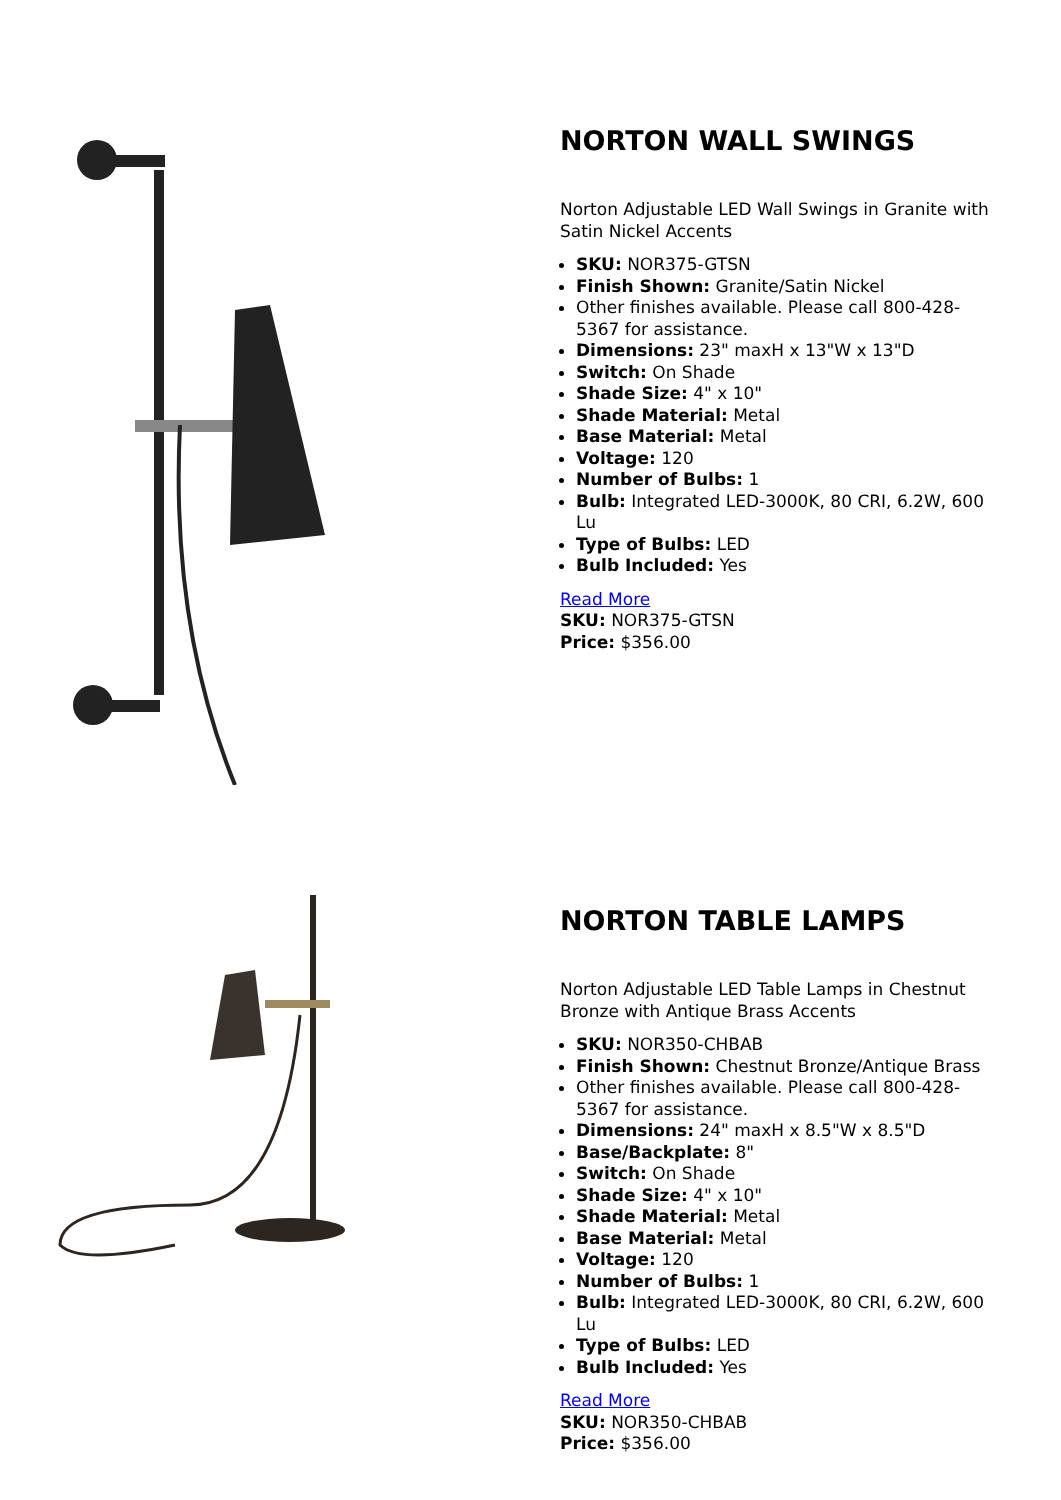NORTON WALL SWINGS
Norton Adjustable LED Wall Swings in Granite with Satin Nickel Accents
SKU: NOR375-GTSN
Finish Shown: Granite/Satin Nickel
Other finishes available. Please call 800-428-5367 for assistance.
Dimensions: 23" maxH x 13"W x 13"D
Switch: On Shade
Shade Size: 4" x 10"
Shade Material: Metal
Base Material: Metal
Voltage: 120
Number of Bulbs: 1
Bulb: Integrated LED-3000K, 80 CRI, 6.2W, 600 Lu
Type of Bulbs: LED
Bulb Included: Yes
Read More
SKU: NOR375-GTSN
Price: $356.00
NORTON TABLE LAMPS
Norton Adjustable LED Table Lamps in Chestnut Bronze with Antique Brass Accents
SKU: NOR350-CHBAB
Finish Shown: Chestnut Bronze/Antique Brass
Other finishes available. Please call 800-428-5367 for assistance.
Dimensions: 24" maxH x 8.5"W x 8.5"D
Base/Backplate: 8"
Switch: On Shade
Shade Size: 4" x 10"
Shade Material: Metal
Base Material: Metal
Voltage: 120
Number of Bulbs: 1
Bulb: Integrated LED-3000K, 80 CRI, 6.2W, 600 Lu
Type of Bulbs: LED
Bulb Included: Yes
Read More
SKU: NOR350-CHBAB
Price: $356.00